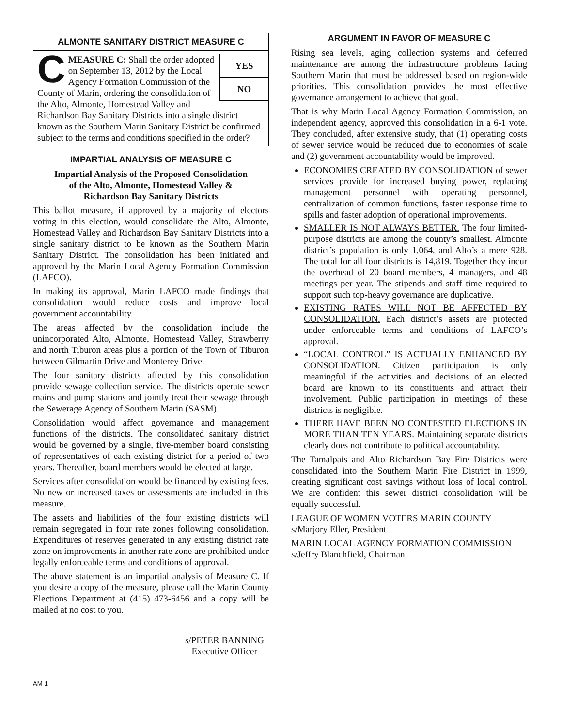ALMONTE SANITARY DISTRICT MEASURE C
YES
NO
CMEASURE C: Shall the order adopted on September 13, 2012 by the Local Agency Formation Commission of the County of Marin, ordering the consolidation of the Alto, Almonte, Homestead Valley and Richardson Bay Sanitary Districts into a single district known as the Southern Marin Sanitary District be confirmed subject to the terms and conditions specified in the order?
IMPARTIAL ANALYSIS OF MEASURE C
Impartial Analysis of the Proposed Consolidation
of the Alto, Almonte, Homestead Valley &
Richardson Bay Sanitary Districts
This ballot measure, if approved by a majority of electors voting in this election, would consolidate the Alto, Almonte, Homestead Valley and Richardson Bay Sanitary Districts into a single sanitary district to be known as the Southern Marin Sanitary District. The consolidation has been initiated and approved by the Marin Local Agency Formation Commission (LAFCO).
In making its approval, Marin LAFCO made findings that consolidation would reduce costs and improve local government accountability.
The areas affected by the consolidation include the unincorporated Alto, Almonte, Homestead Valley, Strawberry and north Tiburon areas plus a portion of the Town of Tiburon between Gilmartin Drive and Monterey Drive.
The four sanitary districts affected by this consolidation provide sewage collection service. The districts operate sewer mains and pump stations and jointly treat their sewage through the Sewerage Agency of Southern Marin (SASM).
Consolidation would affect governance and management functions of the districts. The consolidated sanitary district would be governed by a single, five-member board consisting of representatives of each existing district for a period of two years. Thereafter, board members would be elected at large.
Services after consolidation would be financed by existing fees. No new or increased taxes or assessments are included in this measure.
The assets and liabilities of the four existing districts will remain segregated in four rate zones following consolidation. Expenditures of reserves generated in any existing district rate zone on improvements in another rate zone are prohibited under legally enforceable terms and conditions of approval.
The above statement is an impartial analysis of Measure C. If you desire a copy of the measure, please call the Marin County Elections Department at (415) 473-6456 and a copy will be mailed at no cost to you.
s/PETER BANNING
Executive Officer
ARGUMENT IN FAVOR OF MEASURE C
Rising sea levels, aging collection systems and deferred maintenance are among the infrastructure problems facing Southern Marin that must be addressed based on region-wide priorities. This consolidation provides the most effective governance arrangement to achieve that goal.
That is why Marin Local Agency Formation Commission, an independent agency, approved this consolidation in a 6-1 vote. They concluded, after extensive study, that (1) operating costs of sewer service would be reduced due to economies of scale and (2) government accountability would be improved.
ECONOMIES CREATED BY CONSOLIDATION of sewer services provide for increased buying power, replacing management personnel with operating personnel, centralization of common functions, faster response time to spills and faster adoption of operational improvements.
SMALLER IS NOT ALWAYS BETTER. The four limited-purpose districts are among the county’s smallest. Almonte district’s population is only 1,064, and Alto’s a mere 928. The total for all four districts is 14,819. Together they incur the overhead of 20 board members, 4 managers, and 48 meetings per year. The stipends and staff time required to support such top-heavy governance are duplicative.
EXISTING RATES WILL NOT BE AFFECTED BY CONSOLIDATION. Each district’s assets are protected under enforceable terms and conditions of LAFCO’s approval.
“LOCAL CONTROL” IS ACTUALLY ENHANCED BY CONSOLIDATION. Citizen participation is only meaningful if the activities and decisions of an elected board are known to its constituents and attract their involvement. Public participation in meetings of these districts is negligible.
THERE HAVE BEEN NO CONTESTED ELECTIONS IN MORE THAN TEN YEARS. Maintaining separate districts clearly does not contribute to political accountability.
The Tamalpais and Alto Richardson Bay Fire Districts were consolidated into the Southern Marin Fire District in 1999, creating significant cost savings without loss of local control. We are confident this sewer district consolidation will be equally successful.
LEAGUE OF WOMEN VOTERS MARIN COUNTY
s/Marjory Eller, President
MARIN LOCAL AGENCY FORMATION COMMISSION
s/Jeffry Blanchfield, Chairman
AM-1